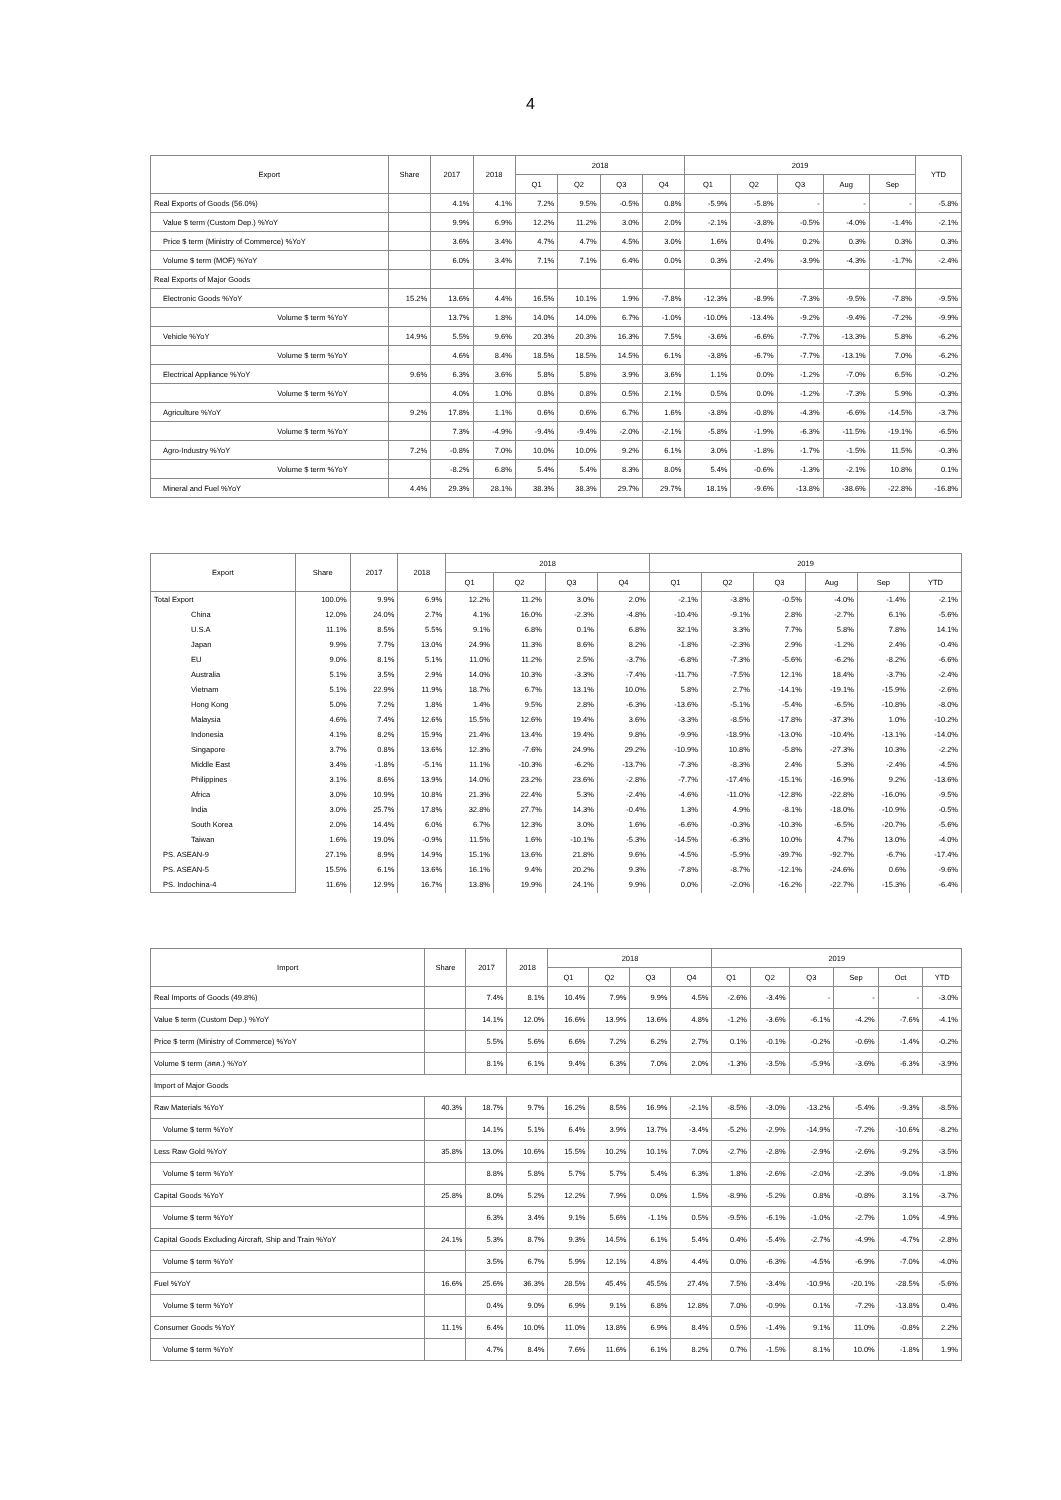4
| Export | Share | 2017 | 2018 | 2018 | | | | 2019 | | | | | YTD |
| --- | --- | --- | --- | --- | --- | --- | --- | --- | --- | --- | --- | --- | --- |
| | | | | Q1 | Q2 | Q3 | Q4 | Q1 | Q2 | Q3 | Aug | Sep | |
| Real Exports of Goods (56.0%) | | 4.1% | 4.1% | 7.2% | 9.5% | -0.5% | 0.8% | -5.9% | -5.8% | - | - | - | -5.8% |
| Value $ term (Custom Dep.) %YoY | | 9.9% | 6.9% | 12.2% | 11.2% | 3.0% | 2.0% | -2.1% | -3.8% | -0.5% | -4.0% | -1.4% | -2.1% |
| Price $ term (Ministry of Commerce) %YoY | | 3.6% | 3.4% | 4.7% | 4.7% | 4.5% | 3.0% | 1.6% | 0.4% | 0.2% | 0.3% | 0.3% | 0.3% |
| Volume $ term (MOF) %YoY | | 6.0% | 3.4% | 7.1% | 7.1% | 6.4% | 0.0% | 0.3% | -2.4% | -3.9% | -4.3% | -1.7% | -2.4% |
| Real Exports of Major Goods | | | | | | | | | | | | | |
| Electronic Goods %YoY | 15.2% | 13.6% | 4.4% | 16.5% | 10.1% | 1.9% | -7.8% | -12.3% | -8.9% | -7.3% | -9.5% | -7.8% | -9.5% |
| Volume $ term %YoY | | 13.7% | 1.8% | 14.0% | 14.0% | 6.7% | -1.0% | -10.0% | -13.4% | -9.2% | -9.4% | -7.2% | -9.9% |
| Vehicle %YoY | 14.9% | 5.5% | 9.6% | 20.3% | 20.3% | 16.3% | 7.5% | -3.6% | -6.6% | -7.7% | -13.3% | 5.8% | -6.2% |
| Volume $ term %YoY | | 4.6% | 8.4% | 18.5% | 18.5% | 14.5% | 6.1% | -3.8% | -6.7% | -7.7% | -13.1% | 7.0% | -6.2% |
| Electrical Appliance %YoY | 9.6% | 6.3% | 3.6% | 5.8% | 5.8% | 3.9% | 3.6% | 1.1% | 0.0% | -1.2% | -7.0% | 6.5% | -0.2% |
| Volume $ term %YoY | | 4.0% | 1.0% | 0.8% | 0.8% | 0.5% | 2.1% | 0.5% | 0.0% | -1.2% | -7.3% | 5.9% | -0.3% |
| Agriculture %YoY | 9.2% | 17.8% | 1.1% | 0.6% | 0.6% | 6.7% | 1.6% | -3.8% | -0.8% | -4.3% | -6.6% | -14.5% | -3.7% |
| Volume $ term %YoY | | 7.3% | -4.9% | -9.4% | -9.4% | -2.0% | -2.1% | -5.8% | -1.9% | -6.3% | -11.5% | -19.1% | -6.5% |
| Agro-Industry %YoY | 7.2% | -0.8% | 7.0% | 10.0% | 10.0% | 9.2% | 6.1% | 3.0% | -1.8% | -1.7% | -1.5% | 11.5% | -0.3% |
| Volume $ term %YoY | | -8.2% | 6.8% | 5.4% | 5.4% | 8.3% | 8.0% | 5.4% | -0.6% | -1.3% | -2.1% | 10.8% | 0.1% |
| Mineral and Fuel %YoY | 4.4% | 29.3% | 28.1% | 38.3% | 38.3% | 29.7% | 29.7% | 18.1% | -9.6% | -13.8% | -38.6% | -22.8% | -16.8% |
| Export | Share | 2017 | 2018 | 2018 | | | | 2019 | | | | | |
| --- | --- | --- | --- | --- | --- | --- | --- | --- | --- | --- | --- | --- | --- |
| | | | | Q1 | Q2 | Q3 | Q4 | Q1 | Q2 | Q3 | Aug | Sep | YTD |
| Total Export | 100.0% | 9.9% | 6.9% | 12.2% | 11.2% | 3.0% | 2.0% | -2.1% | -3.8% | -0.5% | -4.0% | -1.4% | -2.1% |
| China | 12.0% | 24.0% | 2.7% | 4.1% | 16.0% | -2.3% | -4.8% | -10.4% | -9.1% | 2.8% | -2.7% | 6.1% | -5.6% |
| U.S.A | 11.1% | 8.5% | 5.5% | 9.1% | 6.8% | 0.1% | 6.8% | 32.1% | 3.3% | 7.7% | 5.8% | 7.8% | 14.1% |
| Japan | 9.9% | 7.7% | 13.0% | 24.9% | 11.3% | 8.6% | 8.2% | -1.8% | -2.3% | 2.9% | -1.2% | 2.4% | -0.4% |
| EU | 9.0% | 8.1% | 5.1% | 11.0% | 11.2% | 2.5% | -3.7% | -6.8% | -7.3% | -5.6% | -6.2% | -8.2% | -6.6% |
| Australia | 5.1% | 3.5% | 2.9% | 14.0% | 10.3% | -3.3% | -7.4% | -11.7% | -7.5% | 12.1% | 18.4% | -3.7% | -2.4% |
| Vietnam | 5.1% | 22.9% | 11.9% | 18.7% | 6.7% | 13.1% | 10.0% | 5.8% | 2.7% | -14.1% | -19.1% | -15.9% | -2.6% |
| Hong Kong | 5.0% | 7.2% | 1.8% | 1.4% | 9.5% | 2.8% | -6.3% | -13.6% | -5.1% | -5.4% | -6.5% | -10.8% | -8.0% |
| Malaysia | 4.6% | 7.4% | 12.6% | 15.5% | 12.6% | 19.4% | 3.6% | -3.3% | -8.5% | -17.8% | -37.3% | 1.0% | -10.2% |
| Indonesia | 4.1% | 8.2% | 15.9% | 21.4% | 13.4% | 19.4% | 9.8% | -9.9% | -18.9% | -13.0% | -10.4% | -13.1% | -14.0% |
| Singapore | 3.7% | 0.8% | 13.6% | 12.3% | -7.6% | 24.9% | 29.2% | -10.9% | 10.8% | -5.8% | -27.3% | 10.3% | -2.2% |
| Middle East | 3.4% | -1.8% | -5.1% | 11.1% | -10.3% | -6.2% | -13.7% | -7.3% | -8.3% | 2.4% | 5.3% | -2.4% | -4.5% |
| Philippines | 3.1% | 8.6% | 13.9% | 14.0% | 23.2% | 23.6% | -2.8% | -7.7% | -17.4% | -15.1% | -16.9% | 9.2% | -13.6% |
| Africa | 3.0% | 10.9% | 10.8% | 21.3% | 22.4% | 5.3% | -2.4% | -4.6% | -11.0% | -12.8% | -22.8% | -16.0% | -9.5% |
| India | 3.0% | 25.7% | 17.8% | 32.8% | 27.7% | 14.3% | -0.4% | 1.3% | 4.9% | -8.1% | -18.0% | -10.9% | -0.5% |
| South Korea | 2.0% | 14.4% | 6.0% | 6.7% | 12.3% | 3.0% | 1.6% | -6.6% | -0.3% | -10.3% | -6.5% | -20.7% | -5.6% |
| Taiwan | 1.6% | 19.0% | -0.9% | 11.5% | 1.6% | -10.1% | -5.3% | -14.5% | -6.3% | 10.0% | 4.7% | 13.0% | -4.0% |
| PS. ASEAN-9 | 27.1% | 8.9% | 14.9% | 15.1% | 13.6% | 21.8% | 9.6% | -4.5% | -5.9% | -39.7% | -92.7% | -6.7% | -17.4% |
| PS. ASEAN-5 | 15.5% | 6.1% | 13.6% | 16.1% | 9.4% | 20.2% | 9.3% | -7.8% | -8.7% | -12.1% | -24.6% | 0.6% | -9.6% |
| PS. Indochina-4 | 11.6% | 12.9% | 16.7% | 13.8% | 19.9% | 24.1% | 9.9% | 0.0% | -2.0% | -16.2% | -22.7% | -15.3% | -6.4% |
| Import | Share | 2017 | 2018 | 2018 | | | | 2019 | | | | | |
| --- | --- | --- | --- | --- | --- | --- | --- | --- | --- | --- | --- | --- | --- |
| | | | | Q1 | Q2 | Q3 | Q4 | Q1 | Q2 | Q3 | Sep | Oct | YTD |
| Real Imports of Goods (49.8%) | | 7.4% | 8.1% | 10.4% | 7.9% | 9.9% | 4.5% | -2.6% | -3.4% | - | - | - | -3.0% |
| Value $ term (Custom Dep.) %YoY | | 14.1% | 12.0% | 16.6% | 13.9% | 13.6% | 4.8% | -1.2% | -3.6% | -6.1% | -4.2% | -7.6% | -4.1% |
| Price $ term (Ministry of Commerce) %YoY | | 5.5% | 5.6% | 6.6% | 7.2% | 6.2% | 2.7% | 0.1% | -0.1% | -0.2% | -0.6% | -1.4% | -0.2% |
| Volume $ term (สศค.) %YoY | | 8.1% | 6.1% | 9.4% | 6.3% | 7.0% | 2.0% | -1.3% | -3.5% | -5.9% | -3.6% | -6.3% | -3.9% |
| Import of Major Goods | | | | | | | | | | | | | |
| Raw Materials %YoY | 40.3% | 18.7% | 9.7% | 16.2% | 8.5% | 16.9% | -2.1% | -8.5% | -3.0% | -13.2% | -5.4% | -9.3% | -8.5% |
| Volume $ term %YoY | | 14.1% | 5.1% | 6.4% | 3.9% | 13.7% | -3.4% | -5.2% | -2.9% | -14.9% | -7.2% | -10.6% | -8.2% |
| Less Raw Gold %YoY | 35.8% | 13.0% | 10.6% | 15.5% | 10.2% | 10.1% | 7.0% | -2.7% | -2.8% | -2.9% | -2.6% | -9.2% | -3.5% |
| Volume $ term %YoY | | 8.8% | 5.8% | 5.7% | 5.7% | 5.4% | 6.3% | 1.8% | -2.6% | -2.0% | -2.3% | -9.0% | -1.8% |
| Capital Goods %YoY | 25.8% | 8.0% | 5.2% | 12.2% | 7.9% | 0.0% | 1.5% | -8.9% | -5.2% | 0.8% | -0.8% | 3.1% | -3.7% |
| Volume $ term %YoY | | 6.3% | 3.4% | 9.1% | 5.6% | -1.1% | 0.5% | -9.5% | -6.1% | -1.0% | -2.7% | 1.0% | -4.9% |
| Capital Goods Excluding Aircraft, Ship and Train %YoY | 24.1% | 5.3% | 8.7% | 9.3% | 14.5% | 6.1% | 5.4% | 0.4% | -5.4% | -2.7% | -4.9% | -4.7% | -2.8% |
| Volume $ term %YoY | | 3.5% | 6.7% | 5.9% | 12.1% | 4.8% | 4.4% | 0.0% | -6.3% | -4.5% | -6.9% | -7.0% | -4.0% |
| Fuel %YoY | 16.6% | 25.6% | 36.3% | 28.5% | 45.4% | 45.5% | 27.4% | 7.5% | -3.4% | -10.9% | -20.1% | -28.5% | -5.6% |
| Volume $ term %YoY | | 0.4% | 9.0% | 6.9% | 9.1% | 6.8% | 12.8% | 7.0% | -0.9% | 0.1% | -7.2% | -13.8% | 0.4% |
| Consumer Goods %YoY | 11.1% | 6.4% | 10.0% | 11.0% | 13.8% | 6.9% | 8.4% | 0.5% | -1.4% | 9.1% | 11.0% | -0.8% | 2.2% |
| Volume $ term %YoY | | 4.7% | 8.4% | 7.6% | 11.6% | 6.1% | 8.2% | 0.7% | -1.5% | 8.1% | 10.0% | -1.8% | 1.9% |